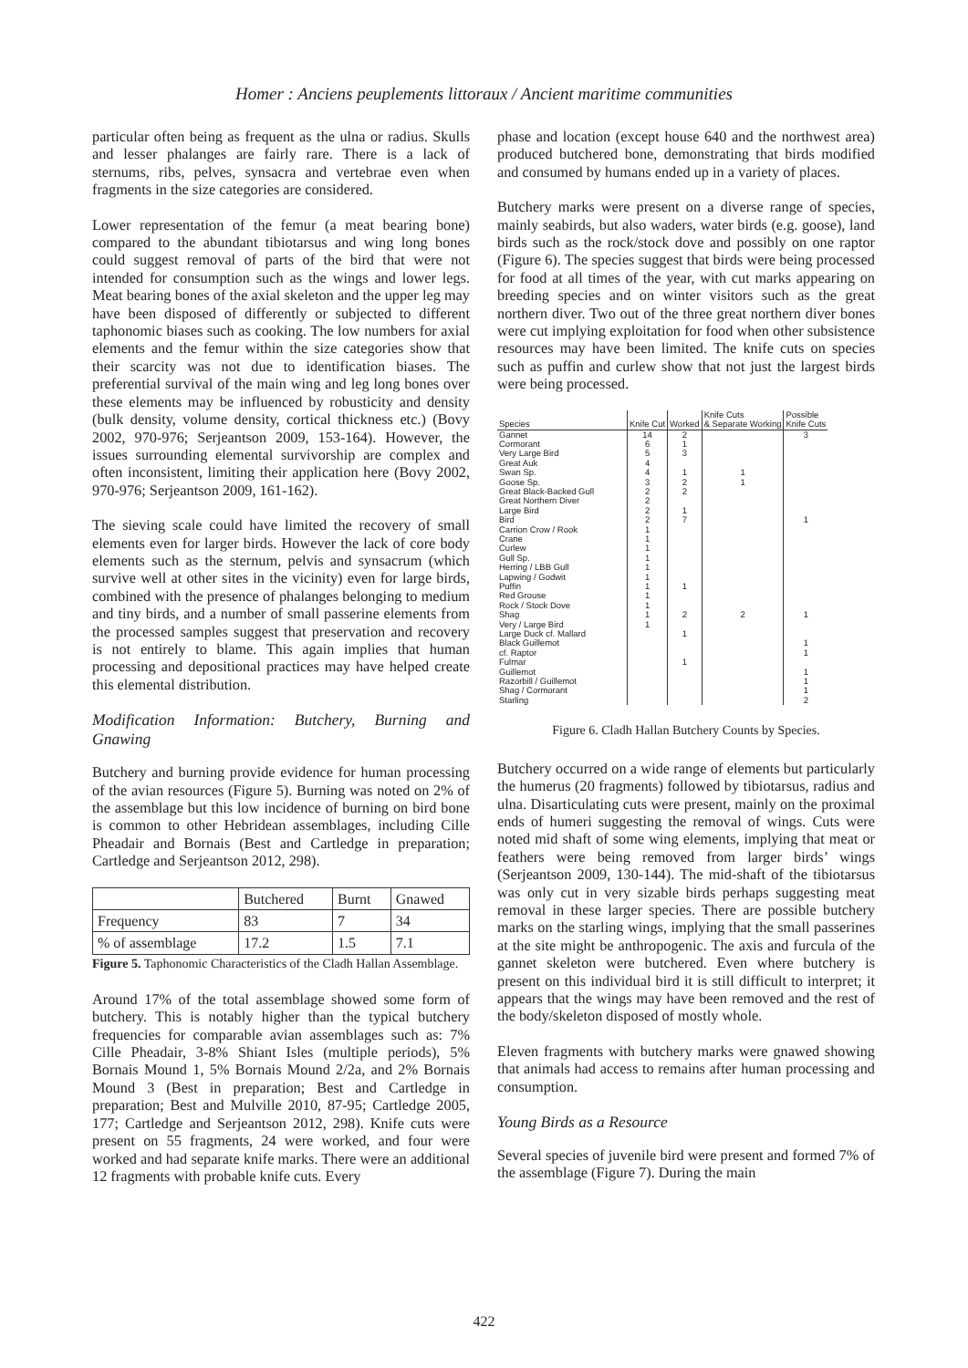Homer : Anciens peuplements littoraux / Ancient maritime communities
particular often being as frequent as the ulna or radius. Skulls and lesser phalanges are fairly rare. There is a lack of sternums, ribs, pelves, synsacra and vertebrae even when fragments in the size categories are considered.
Lower representation of the femur (a meat bearing bone) compared to the abundant tibiotarsus and wing long bones could suggest removal of parts of the bird that were not intended for consumption such as the wings and lower legs. Meat bearing bones of the axial skeleton and the upper leg may have been disposed of differently or subjected to different taphonomic biases such as cooking. The low numbers for axial elements and the femur within the size categories show that their scarcity was not due to identification biases. The preferential survival of the main wing and leg long bones over these elements may be influenced by robusticity and density (bulk density, volume density, cortical thickness etc.) (Bovy 2002, 970-976; Serjeantson 2009, 153-164). However, the issues surrounding elemental survivorship are complex and often inconsistent, limiting their application here (Bovy 2002, 970-976; Serjeantson 2009, 161-162).
The sieving scale could have limited the recovery of small elements even for larger birds. However the lack of core body elements such as the sternum, pelvis and synsacrum (which survive well at other sites in the vicinity) even for large birds, combined with the presence of phalanges belonging to medium and tiny birds, and a number of small passerine elements from the processed samples suggest that preservation and recovery is not entirely to blame. This again implies that human processing and depositional practices may have helped create this elemental distribution.
Modification Information: Butchery, Burning and Gnawing
Butchery and burning provide evidence for human processing of the avian resources (Figure 5). Burning was noted on 2% of the assemblage but this low incidence of burning on bird bone is common to other Hebridean assemblages, including Cille Pheadair and Bornais (Best and Cartledge in preparation; Cartledge and Serjeantson 2012, 298).
| | Butchered | Burnt | Gnawed |
| Frequency | 83 | 7 | 34 |
| % of assemblage | 17.2 | 1.5 | 7.1 |
Figure 5. Taphonomic Characteristics of the Cladh Hallan Assemblage.
Around 17% of the total assemblage showed some form of butchery. This is notably higher than the typical butchery frequencies for comparable avian assemblages such as: 7% Cille Pheadair, 3-8% Shiant Isles (multiple periods), 5% Bornais Mound 1, 5% Bornais Mound 2/2a, and 2% Bornais Mound 3 (Best in preparation; Best and Cartledge in preparation; Best and Mulville 2010, 87-95; Cartledge 2005, 177; Cartledge and Serjeantson 2012, 298). Knife cuts were present on 55 fragments, 24 were worked, and four were worked and had separate knife marks. There were an additional 12 fragments with probable knife cuts. Every
phase and location (except house 640 and the northwest area) produced butchered bone, demonstrating that birds modified and consumed by humans ended up in a variety of places.
Butchery marks were present on a diverse range of species, mainly seabirds, but also waders, water birds (e.g. goose), land birds such as the rock/stock dove and possibly on one raptor (Figure 6). The species suggest that birds were being processed for food at all times of the year, with cut marks appearing on breeding species and on winter visitors such as the great northern diver. Two out of the three great northern diver bones were cut implying exploitation for food when other subsistence resources may have been limited. The knife cuts on species such as puffin and curlew show that not just the largest birds were being processed.
| Species | Knife Cut | Worked | Knife Cuts & Separate Working | Possible Knife Cuts |
| --- | --- | --- | --- | --- |
| Gannet | 14 | 2 | | 3 |
| Cormorant | 6 | 1 | | |
| Very Large Bird | 5 | 3 | | |
| Great Auk | 4 | | | |
| Swan Sp. | 4 | 1 | 1 | |
| Goose Sp. | 3 | 2 | 1 | |
| Great Black-Backed Gull | 2 | 2 | | |
| Great Northern Diver | 2 | | | |
| Large Bird | 2 | 1 | | |
| Bird | 2 | 7 | | 1 |
| Carrion Crow / Rook | 1 | | | |
| Crane | 1 | | | |
| Curlew | 1 | | | |
| Gull Sp. | 1 | | | |
| Herring / LBB Gull | 1 | | | |
| Lapwing / Godwit | 1 | | | |
| Puffin | 1 | 1 | | |
| Red Grouse | 1 | | | |
| Rock / Stock Dove | 1 | | | |
| Shag | 1 | 2 | 2 | 1 |
| Very / Large Bird | 1 | | | |
| Large Duck cf. Mallard | | 1 | | |
| Black Guillemot | | | | 1 |
| cf. Raptor | | | | 1 |
| Fulmar | | 1 | | |
| Guillemot | | | | 1 |
| Razorbill / Guillemot | | | | 1 |
| Shag / Cormorant | | | | 1 |
| Starling | | | | 2 |
Figure 6. Cladh Hallan Butchery Counts by Species.
Butchery occurred on a wide range of elements but particularly the humerus (20 fragments) followed by tibiotarsus, radius and ulna. Disarticulating cuts were present, mainly on the proximal ends of humeri suggesting the removal of wings. Cuts were noted mid shaft of some wing elements, implying that meat or feathers were being removed from larger birds’ wings (Serjeantson 2009, 130-144). The mid-shaft of the tibiotarsus was only cut in very sizable birds perhaps suggesting meat removal in these larger species. There are possible butchery marks on the starling wings, implying that the small passerines at the site might be anthropogenic. The axis and furcula of the gannet skeleton were butchered. Even where butchery is present on this individual bird it is still difficult to interpret; it appears that the wings may have been removed and the rest of the body/skeleton disposed of mostly whole.
Eleven fragments with butchery marks were gnawed showing that animals had access to remains after human processing and consumption.
Young Birds as a Resource
Several species of juvenile bird were present and formed 7% of the assemblage (Figure 7). During the main
422